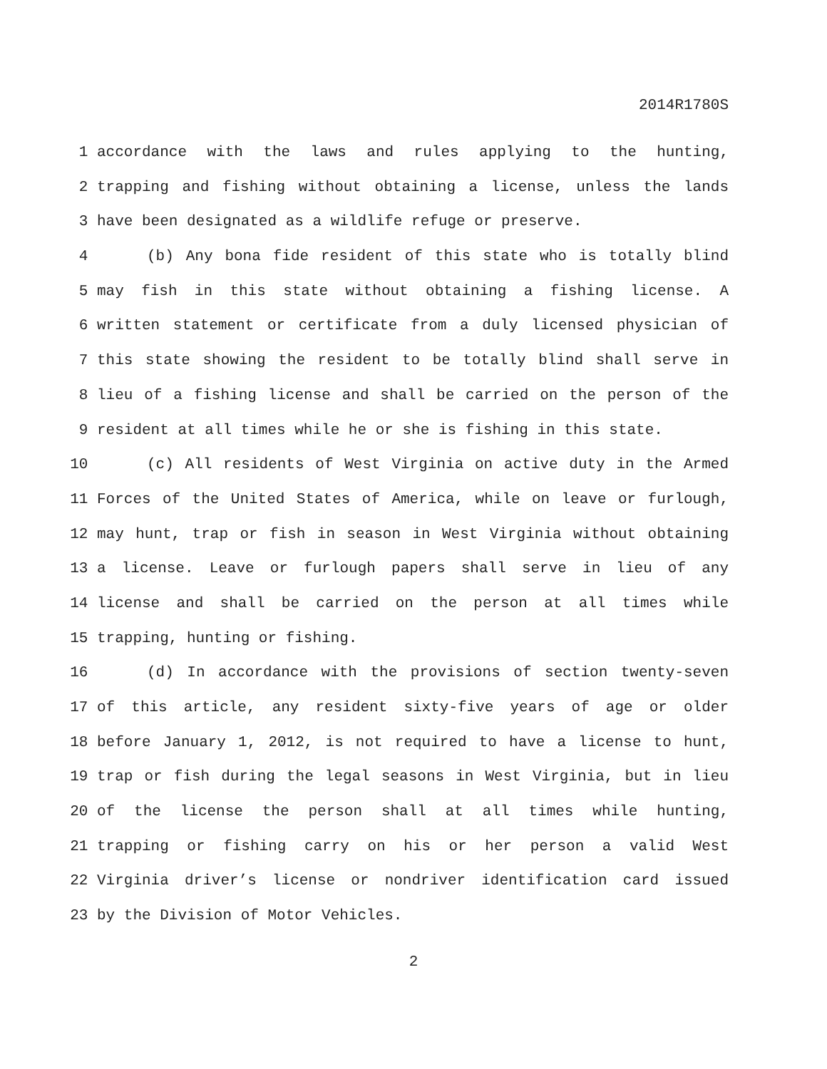2014R1780S
1 accordance with the laws and rules applying to the hunting,
2 trapping and fishing without obtaining a license, unless the lands
3 have been designated as a wildlife refuge or preserve.
4 (b) Any bona fide resident of this state who is totally blind
5 may fish in this state without obtaining a fishing license. A
6 written statement or certificate from a duly licensed physician of
7 this state showing the resident to be totally blind shall serve in
8 lieu of a fishing license and shall be carried on the person of the
9 resident at all times while he or she is fishing in this state.
10 (c) All residents of West Virginia on active duty in the Armed
11 Forces of the United States of America, while on leave or furlough,
12 may hunt, trap or fish in season in West Virginia without obtaining
13 a license. Leave or furlough papers shall serve in lieu of any
14 license and shall be carried on the person at all times while
15 trapping, hunting or fishing.
16 (d) In accordance with the provisions of section twenty-seven
17 of this article, any resident sixty-five years of age or older
18 before January 1, 2012, is not required to have a license to hunt,
19 trap or fish during the legal seasons in West Virginia, but in lieu
20 of the license the person shall at all times while hunting,
21 trapping or fishing carry on his or her person a valid West
22 Virginia driver’s license or nondriver identification card issued
23 by the Division of Motor Vehicles.
2